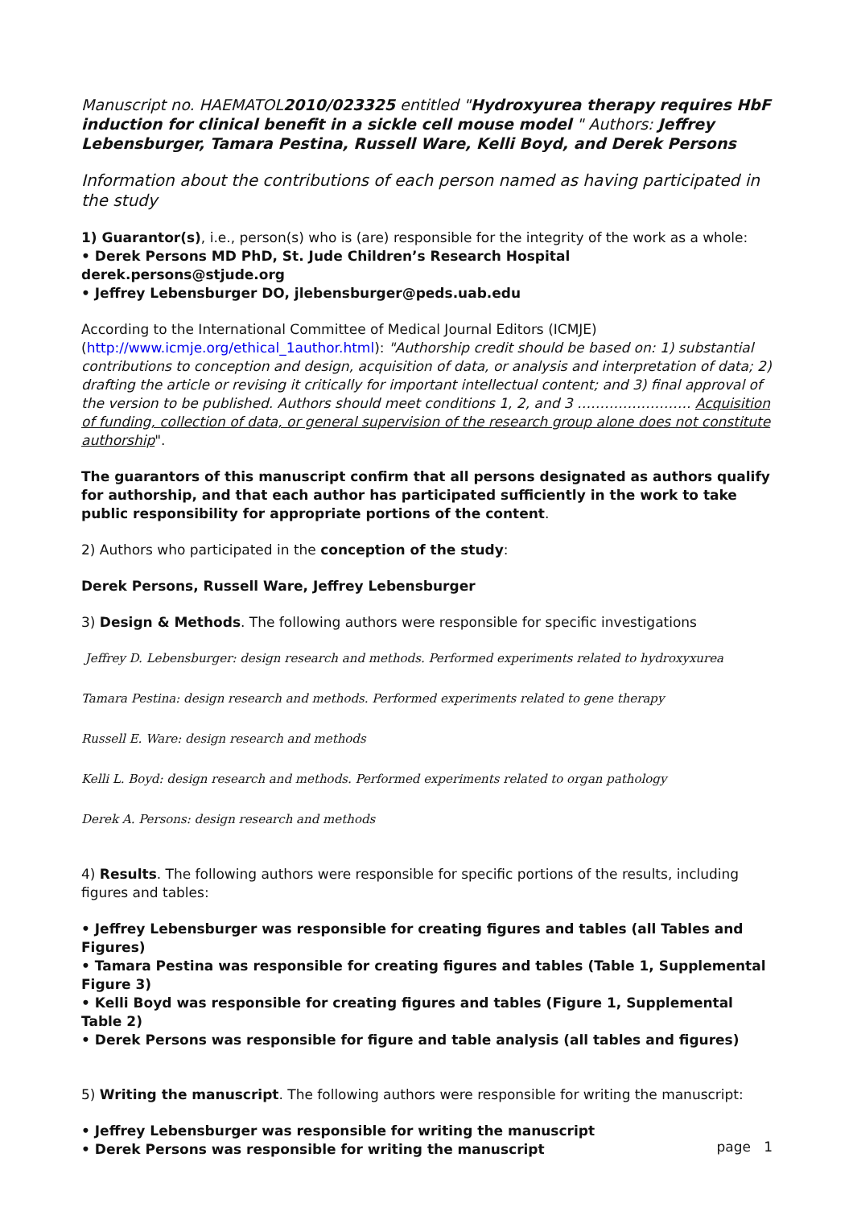Manuscript no. HAEMATOL2010/023325 entitled "Hydroxyurea therapy requires HbF induction for clinical benefit in a sickle cell mouse model " Authors: Jeffrey Lebensburger, Tamara Pestina, Russell Ware, Kelli Boyd, and Derek Persons
Information about the contributions of each person named as having participated in the study
1) Guarantor(s), i.e., person(s) who is (are) responsible for the integrity of the work as a whole:
• Derek Persons MD PhD, St. Jude Children’s Research Hospital derek.persons@stjude.org
• Jeffrey Lebensburger DO, jlebensburger@peds.uab.edu
According to the International Committee of Medical Journal Editors (ICMJE) (http://www.icmje.org/ethical_1author.html): "Authorship credit should be based on: 1) substantial contributions to conception and design, acquisition of data, or analysis and interpretation of data; 2) drafting the article or revising it critically for important intellectual content; and 3) final approval of the version to be published. Authors should meet conditions 1, 2, and 3 ……………………. Acquisition of funding, collection of data, or general supervision of the research group alone does not constitute authorship".
The guarantors of this manuscript confirm that all persons designated as authors qualify for authorship, and that each author has participated sufficiently in the work to take public responsibility for appropriate portions of the content.
2) Authors who participated in the conception of the study:
Derek Persons, Russell Ware, Jeffrey Lebensburger
3) Design & Methods. The following authors were responsible for specific investigations
Jeffrey D. Lebensburger: design research and methods. Performed experiments related to hydroxyxurea
Tamara Pestina: design research and methods. Performed experiments related to gene therapy
Russell E. Ware: design research and methods
Kelli L. Boyd: design research and methods. Performed experiments related to organ pathology
Derek A. Persons: design research and methods
4) Results. The following authors were responsible for specific portions of the results, including figures and tables:
• Jeffrey Lebensburger was responsible for creating figures and tables (all Tables and Figures)
• Tamara Pestina was responsible for creating figures and tables (Table 1, Supplemental Figure 3)
• Kelli Boyd was responsible for creating figures and tables (Figure 1, Supplemental Table 2)
• Derek Persons was responsible for figure and table analysis (all tables and figures)
5) Writing the manuscript. The following authors were responsible for writing the manuscript:
• Jeffrey Lebensburger was responsible for writing the manuscript
• Derek Persons was responsible for writing the manuscript
page 1